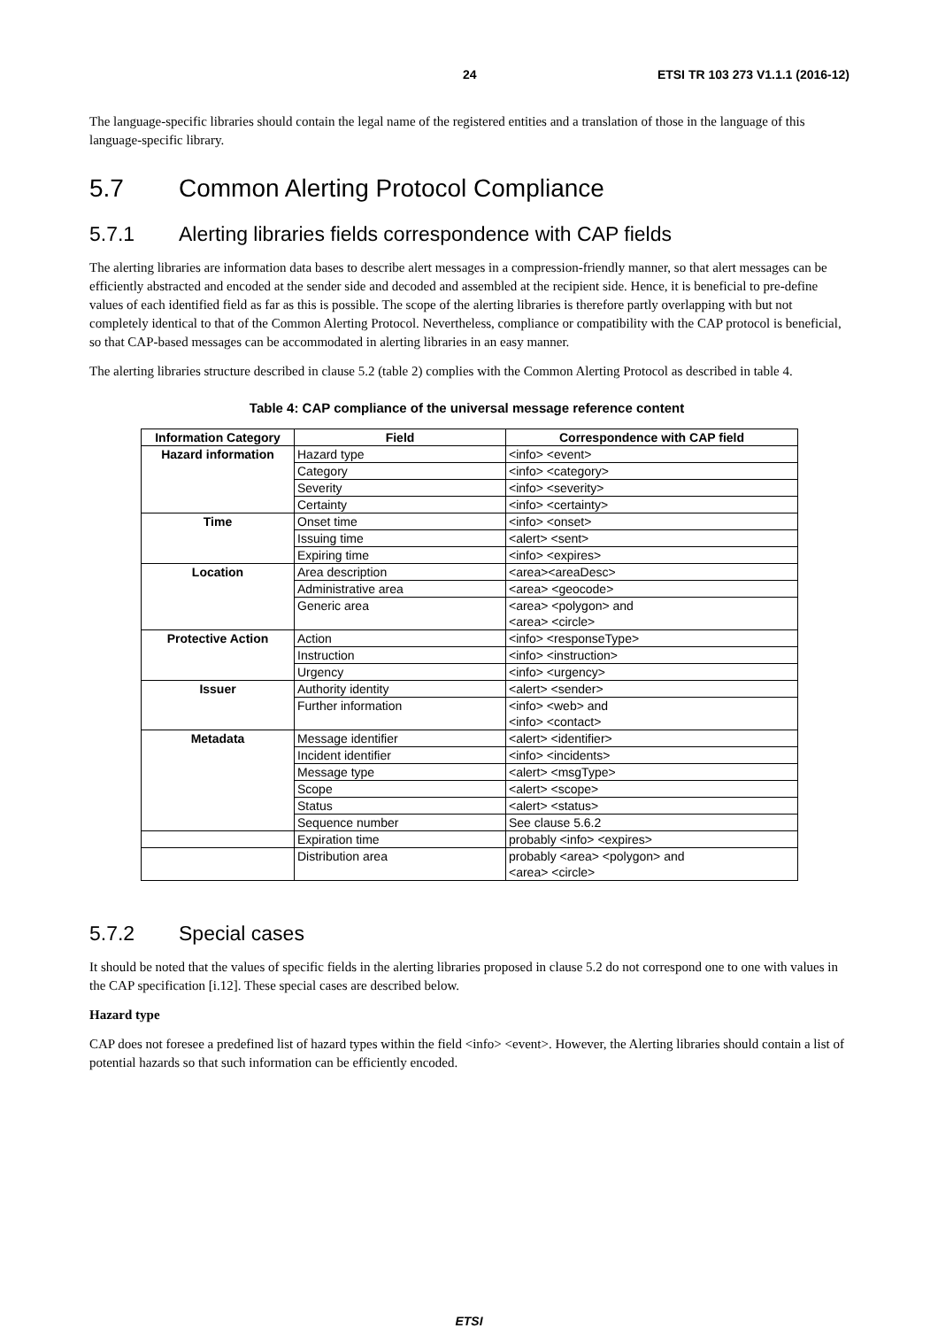24 ETSI TR 103 273 V1.1.1 (2016-12)
The language-specific libraries should contain the legal name of the registered entities and a translation of those in the language of this language-specific library.
5.7 Common Alerting Protocol Compliance
5.7.1 Alerting libraries fields correspondence with CAP fields
The alerting libraries are information data bases to describe alert messages in a compression-friendly manner, so that alert messages can be efficiently abstracted and encoded at the sender side and decoded and assembled at the recipient side. Hence, it is beneficial to pre-define values of each identified field as far as this is possible. The scope of the alerting libraries is therefore partly overlapping with but not completely identical to that of the Common Alerting Protocol. Nevertheless, compliance or compatibility with the CAP protocol is beneficial, so that CAP-based messages can be accommodated in alerting libraries in an easy manner.
The alerting libraries structure described in clause 5.2 (table 2) complies with the Common Alerting Protocol as described in table 4.
Table 4: CAP compliance of the universal message reference content
| Information Category | Field | Correspondence with CAP field |
| --- | --- | --- |
| Hazard information | Hazard type | <info> <event> |
| | Category | <info> <category> |
| | Severity | <info> <severity> |
| | Certainty | <info> <certainty> |
| Time | Onset time | <info> <onset> |
| | Issuing time | <alert> <sent> |
| | Expiring time | <info> <expires> |
| Location | Area description | <area><areaDesc> |
| | Administrative area | <area> <geocode> |
| | Generic area | <area> <polygon> and <area> <circle> |
| Protective Action | Action | <info> <responseType> |
| | Instruction | <info> <instruction> |
| | Urgency | <info> <urgency> |
| Issuer | Authority identity | <alert> <sender> |
| | Further information | <info> <web> and <info> <contact> |
| Metadata | Message identifier | <alert> <identifier> |
| | Incident identifier | <info> <incidents> |
| | Message type | <alert> <msgType> |
| | Scope | <alert> <scope> |
| | Status | <alert> <status> |
| | Sequence number | See clause 5.6.2 |
| | Expiration time | probably <info> <expires> |
| | Distribution area | probably <area> <polygon> and <area> <circle> |
5.7.2 Special cases
It should be noted that the values of specific fields in the alerting libraries proposed in clause 5.2 do not correspond one to one with values in the CAP specification [i.12]. These special cases are described below.
Hazard type
CAP does not foresee a predefined list of hazard types within the field <info> <event>. However, the Alerting libraries should contain a list of potential hazards so that such information can be efficiently encoded.
ETSI